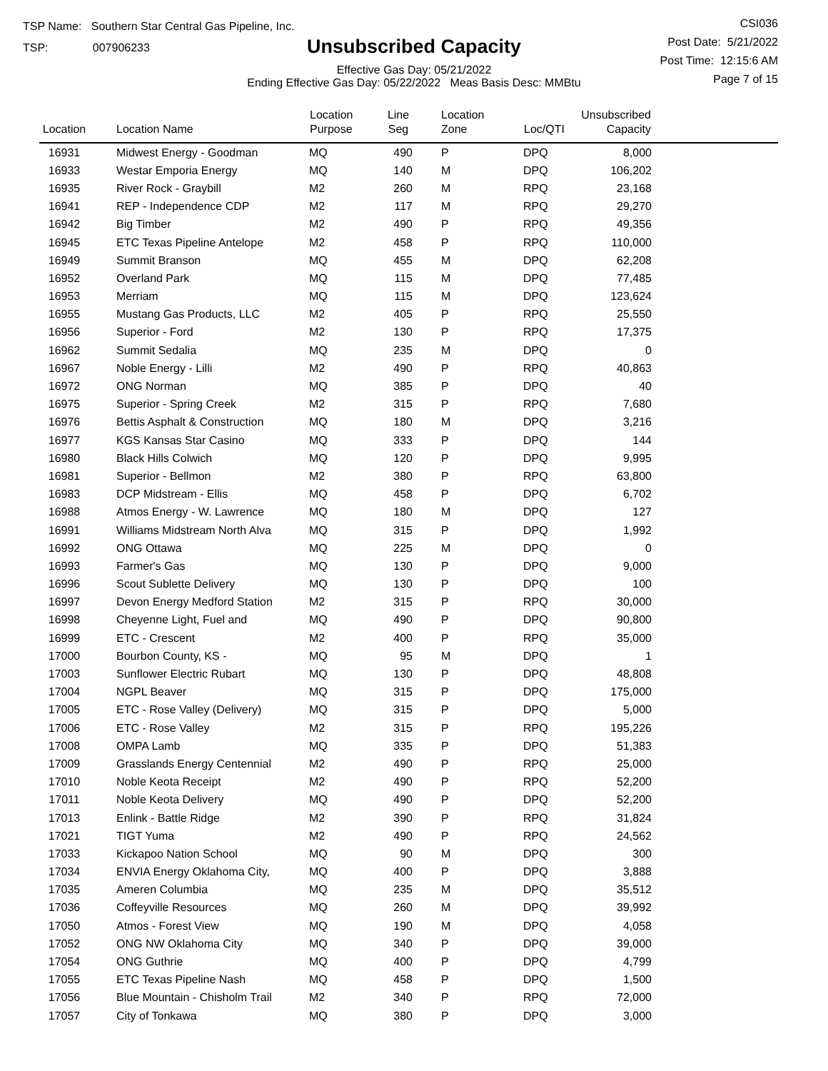TSP Name: Southern Star Central Gas Pipeline, Inc.
TSP: 007906233
Unsubscribed Capacity
Effective Gas Day: 05/21/2022
Ending Effective Gas Day: 05/22/2022 Meas Basis Desc: MMBtu
CSI036
Post Date: 5/21/2022
Post Time: 12:15:6 AM
Page 7 of 15
| Location | Location Name | Location Purpose | Line Seg | Location Zone | Loc/QTI | Unsubscribed Capacity | |
| --- | --- | --- | --- | --- | --- | --- | --- |
| 16931 | Midwest Energy - Goodman | MQ | 490 | P | DPQ | 8,000 | |
| 16933 | Westar Emporia Energy | MQ | 140 | M | DPQ | 106,202 | |
| 16935 | River Rock - Graybill | M2 | 260 | M | RPQ | 23,168 | |
| 16941 | REP - Independence CDP | M2 | 117 | M | RPQ | 29,270 | |
| 16942 | Big Timber | M2 | 490 | P | RPQ | 49,356 | |
| 16945 | ETC Texas Pipeline Antelope | M2 | 458 | P | RPQ | 110,000 | |
| 16949 | Summit Branson | MQ | 455 | M | DPQ | 62,208 | |
| 16952 | Overland Park | MQ | 115 | M | DPQ | 77,485 | |
| 16953 | Merriam | MQ | 115 | M | DPQ | 123,624 | |
| 16955 | Mustang Gas Products, LLC | M2 | 405 | P | RPQ | 25,550 | |
| 16956 | Superior - Ford | M2 | 130 | P | RPQ | 17,375 | |
| 16962 | Summit Sedalia | MQ | 235 | M | DPQ | 0 | |
| 16967 | Noble Energy - Lilli | M2 | 490 | P | RPQ | 40,863 | |
| 16972 | ONG Norman | MQ | 385 | P | DPQ | 40 | |
| 16975 | Superior - Spring Creek | M2 | 315 | P | RPQ | 7,680 | |
| 16976 | Bettis Asphalt & Construction | MQ | 180 | M | DPQ | 3,216 | |
| 16977 | KGS Kansas Star Casino | MQ | 333 | P | DPQ | 144 | |
| 16980 | Black Hills Colwich | MQ | 120 | P | DPQ | 9,995 | |
| 16981 | Superior - Bellmon | M2 | 380 | P | RPQ | 63,800 | |
| 16983 | DCP Midstream - Ellis | MQ | 458 | P | DPQ | 6,702 | |
| 16988 | Atmos Energy - W. Lawrence | MQ | 180 | M | DPQ | 127 | |
| 16991 | Williams Midstream North Alva | MQ | 315 | P | DPQ | 1,992 | |
| 16992 | ONG Ottawa | MQ | 225 | M | DPQ | 0 | |
| 16993 | Farmer's Gas | MQ | 130 | P | DPQ | 9,000 | |
| 16996 | Scout Sublette Delivery | MQ | 130 | P | DPQ | 100 | |
| 16997 | Devon Energy Medford Station | M2 | 315 | P | RPQ | 30,000 | |
| 16998 | Cheyenne Light, Fuel and | MQ | 490 | P | DPQ | 90,800 | |
| 16999 | ETC - Crescent | M2 | 400 | P | RPQ | 35,000 | |
| 17000 | Bourbon County, KS - | MQ | 95 | M | DPQ | 1 | |
| 17003 | Sunflower Electric Rubart | MQ | 130 | P | DPQ | 48,808 | |
| 17004 | NGPL Beaver | MQ | 315 | P | DPQ | 175,000 | |
| 17005 | ETC - Rose Valley (Delivery) | MQ | 315 | P | DPQ | 5,000 | |
| 17006 | ETC - Rose Valley | M2 | 315 | P | RPQ | 195,226 | |
| 17008 | OMPA Lamb | MQ | 335 | P | DPQ | 51,383 | |
| 17009 | Grasslands Energy Centennial | M2 | 490 | P | RPQ | 25,000 | |
| 17010 | Noble Keota Receipt | M2 | 490 | P | RPQ | 52,200 | |
| 17011 | Noble Keota Delivery | MQ | 490 | P | DPQ | 52,200 | |
| 17013 | Enlink - Battle Ridge | M2 | 390 | P | RPQ | 31,824 | |
| 17021 | TIGT Yuma | M2 | 490 | P | RPQ | 24,562 | |
| 17033 | Kickapoo Nation School | MQ | 90 | M | DPQ | 300 | |
| 17034 | ENVIA Energy Oklahoma City, | MQ | 400 | P | DPQ | 3,888 | |
| 17035 | Ameren Columbia | MQ | 235 | M | DPQ | 35,512 | |
| 17036 | Coffeyville Resources | MQ | 260 | M | DPQ | 39,992 | |
| 17050 | Atmos - Forest View | MQ | 190 | M | DPQ | 4,058 | |
| 17052 | ONG NW Oklahoma City | MQ | 340 | P | DPQ | 39,000 | |
| 17054 | ONG Guthrie | MQ | 400 | P | DPQ | 4,799 | |
| 17055 | ETC Texas Pipeline Nash | MQ | 458 | P | DPQ | 1,500 | |
| 17056 | Blue Mountain - Chisholm Trail | M2 | 340 | P | RPQ | 72,000 | |
| 17057 | City of Tonkawa | MQ | 380 | P | DPQ | 3,000 | |